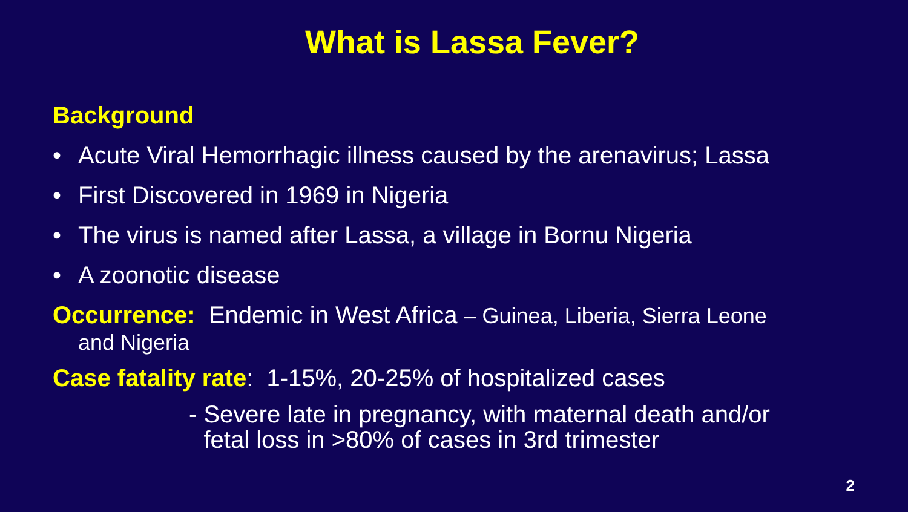What is Lassa Fever?
Background
• Acute Viral Hemorrhagic illness caused by the arenavirus; Lassa
• First Discovered in 1969 in Nigeria
• The virus is named after Lassa, a village in Bornu Nigeria
• A zoonotic disease
Occurrence: Endemic in West Africa – Guinea, Liberia, Sierra Leone
and Nigeria
Case fatality rate: 1-15%, 20-25% of hospitalized cases
- Severe late in pregnancy, with maternal death and/or fetal loss in >80% of cases in 3rd trimester
2